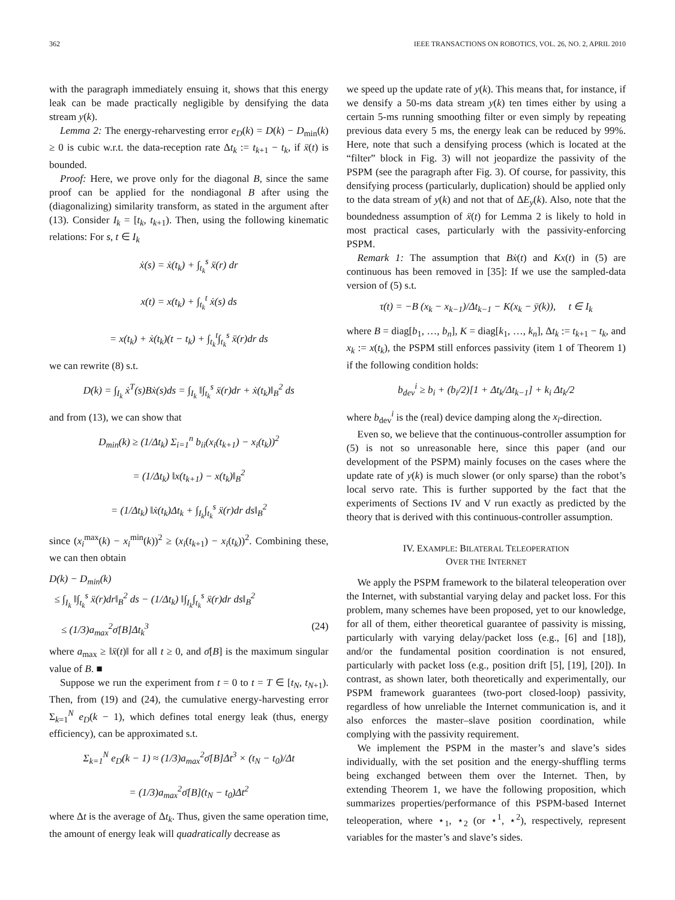362 IEEE TRANSACTIONS ON ROBOTICS, VOL. 26, NO. 2, APRIL 2010
with the paragraph immediately ensuing it, shows that this energy leak can be made practically negligible by densifying the data stream y(k).
Lemma 2: The energy-reharvesting error e<sub>D</sub>(k) = D(k) − D<sub>min</sub>(k) ≥ 0 is cubic w.r.t. the data-reception rate Δt<sub>k</sub> := t<sub>k+1</sub> − t<sub>k</sub>, if ẍ(t) is bounded.
Proof: Here, we prove only for the diagonal B, since the same proof can be applied for the nondiagonal B after using the (diagonalizing) similarity transform, as stated in the argument after (13). Consider I<sub>k</sub> = [t<sub>k</sub>, t<sub>k+1</sub>). Then, using the following kinematic relations: For s, t ∈ I<sub>k</sub>
ẋ(s) = ẋ(t<sub>k</sub>) + ∫<sub>t<sub>k</sub></sub><sup>s</sup> ẍ(r) dr
x(t) = x(t<sub>k</sub>) + ∫<sub>t<sub>k</sub></sub><sup>t</sup> ẋ(s) ds
= x(t<sub>k</sub>) + ẋ(t<sub>k</sub>)(t − t<sub>k</sub>) + ∫<sub>t<sub>k</sub></sub><sup>t</sup>∫<sub>t<sub>k</sub></sub><sup>s</sup> ẍ(r)dr ds
we can rewrite (8) s.t.
D(k) = ∫<sub>I<sub>k</sub></sub> ẋ<sup>T</sup>(s)Bẋ(s)ds = ∫<sub>I<sub>k</sub></sub> ‖∫<sub>t<sub>k</sub></sub><sup>s</sup> ẍ(r)dr + ẋ(t<sub>k</sub>)‖<sub>B</sub><sup>2</sup> ds
and from (13), we can show that
D<sub>min</sub>(k) ≥ (1/Δt<sub>k</sub>) Σ<sub>i=1</sub><sup>n</sup> b<sub>ii</sub>(x<sub>i</sub>(t<sub>k+1</sub>) − x<sub>i</sub>(t<sub>k</sub>))<sup>2</sup>
= (1/Δt<sub>k</sub>) ‖x(t<sub>k+1</sub>) − x(t<sub>k</sub>)‖<sub>B</sub><sup>2</sup>
= (1/Δt<sub>k</sub>) ‖ẋ(t<sub>k</sub>)Δt<sub>k</sub> + ∫<sub>I<sub>k</sub></sub>∫<sub>t<sub>k</sub></sub><sup>s</sup> ẍ(r)dr ds‖<sub>B</sub><sup>2</sup>
since (x<sub>i</sub><sup>max</sup>(k) − x<sub>i</sub><sup>min</sup>(k))<sup>2</sup> ≥ (x<sub>i</sub>(t<sub>k+1</sub>) − x<sub>i</sub>(t<sub>k</sub>))<sup>2</sup>. Combining these, we can then obtain
D(k) − D<sub>min</sub>(k)
≤ ∫<sub>I<sub>k</sub></sub> ‖∫<sub>t<sub>k</sub></sub><sup>s</sup> ẍ(r)dr‖<sub>B</sub><sup>2</sup> ds − (1/Δt<sub>k</sub>) ‖∫<sub>I<sub>k</sub></sub>∫<sub>t<sub>k</sub></sub><sup>s</sup> ẍ(r)dr ds‖<sub>B</sub><sup>2</sup>
≤ (1/3)a<sub>max</sub><sup>2</sup>σ̄[B]Δt<sub>k</sub><sup>3</sup> (24)
where a<sub>max</sub> ≥ ‖ẍ(t)‖ for all t ≥ 0, and σ̄[B] is the maximum singular value of B. ■
Suppose we run the experiment from t = 0 to t = T ∈ [t<sub>N</sub>, t<sub>N+1</sub>). Then, from (19) and (24), the cumulative energy-harvesting error Σ<sub>k=1</sub><sup>N</sup> e<sub>D</sub>(k − 1), which defines total energy leak (thus, energy efficiency), can be approximated s.t.
Σ<sub>k=1</sub><sup>N</sup> e<sub>D</sub>(k − 1) ≈ (1/3)a<sub>max</sub><sup>2</sup>σ̄[B]Δt<sup>3</sup> × (t<sub>N</sub> − t<sub>0</sub>)/Δt
= (1/3)a<sub>max</sub><sup>2</sup>σ̄[B](t<sub>N</sub> − t<sub>0</sub>)Δt<sup>2</sup>
where Δt is the average of Δt<sub>k</sub>. Thus, given the same operation time, the amount of energy leak will quadratically decrease as
we speed up the update rate of y(k). This means that, for instance, if we densify a 50-ms data stream y(k) ten times either by using a certain 5-ms running smoothing filter or even simply by repeating previous data every 5 ms, the energy leak can be reduced by 99%. Here, note that such a densifying process (which is located at the “filter” block in Fig. 3) will not jeopardize the passivity of the PSPM (see the paragraph after Fig. 3). Of course, for passivity, this densifying process (particularly, duplication) should be applied only to the data stream of y(k) and not that of ΔE<sub>y</sub>(k). Also, note that the boundedness assumption of ẍ(t) for Lemma 2 is likely to hold in most practical cases, particularly with the passivity-enforcing PSPM.
Remark 1: The assumption that Bẋ(t) and Kx(t) in (5) are continuous has been removed in [35]: If we use the sampled-data version of (5) s.t.
τ(t) = −B (x<sub>k</sub> − x<sub>k−1</sub>)/Δt<sub>k−1</sub> − K(x<sub>k</sub> − ȳ(k)), t ∈ I<sub>k</sub>
where B = diag[b<sub>1</sub>, …, b<sub>n</sub>], K = diag[k<sub>1</sub>, …, k<sub>n</sub>], Δt<sub>k</sub> := t<sub>k+1</sub> − t<sub>k</sub>, and x<sub>k</sub> := x(t<sub>k</sub>), the PSPM still enforces passivity (item 1 of Theorem 1) if the following condition holds:
b<sub>dev</sub><sup>i</sup> ≥ b<sub>i</sub> + (b<sub>i</sub>/2)[1 + Δt<sub>k</sub>/Δt<sub>k−1</sub>] + k<sub>i</sub> Δt<sub>k</sub>/2
where b<sub>dev</sub><sup>i</sup> is the (real) device damping along the x<sub>i</sub>-direction.
Even so, we believe that the continuous-controller assumption for (5) is not so unreasonable here, since this paper (and our development of the PSPM) mainly focuses on the cases where the update rate of y(k) is much slower (or only sparse) than the robot’s local servo rate. This is further supported by the fact that the experiments of Sections IV and V run exactly as predicted by the theory that is derived with this continuous-controller assumption.
IV. EXAMPLE: BILATERAL TELEOPERATION
OVER THE INTERNET
We apply the PSPM framework to the bilateral teleoperation over the Internet, with substantial varying delay and packet loss. For this problem, many schemes have been proposed, yet to our knowledge, for all of them, either theoretical guarantee of passivity is missing, particularly with varying delay/packet loss (e.g., [6] and [18]), and/or the fundamental position coordination is not ensured, particularly with packet loss (e.g., position drift [5], [19], [20]). In contrast, as shown later, both theoretically and experimentally, our PSPM framework guarantees (two-port closed-loop) passivity, regardless of how unreliable the Internet communication is, and it also enforces the master–slave position coordination, while complying with the passivity requirement.
We implement the PSPM in the master’s and slave’s sides individually, with the set position and the energy-shuffling terms being exchanged between them over the Internet. Then, by extending Theorem 1, we have the following proposition, which summarizes properties/performance of this PSPM-based Internet teleoperation, where ⋆<sub>1</sub>, ⋆<sub>2</sub> (or ⋆<sup>1</sup>, ⋆<sup>2</sup>), respectively, represent variables for the master’s and slave’s sides.